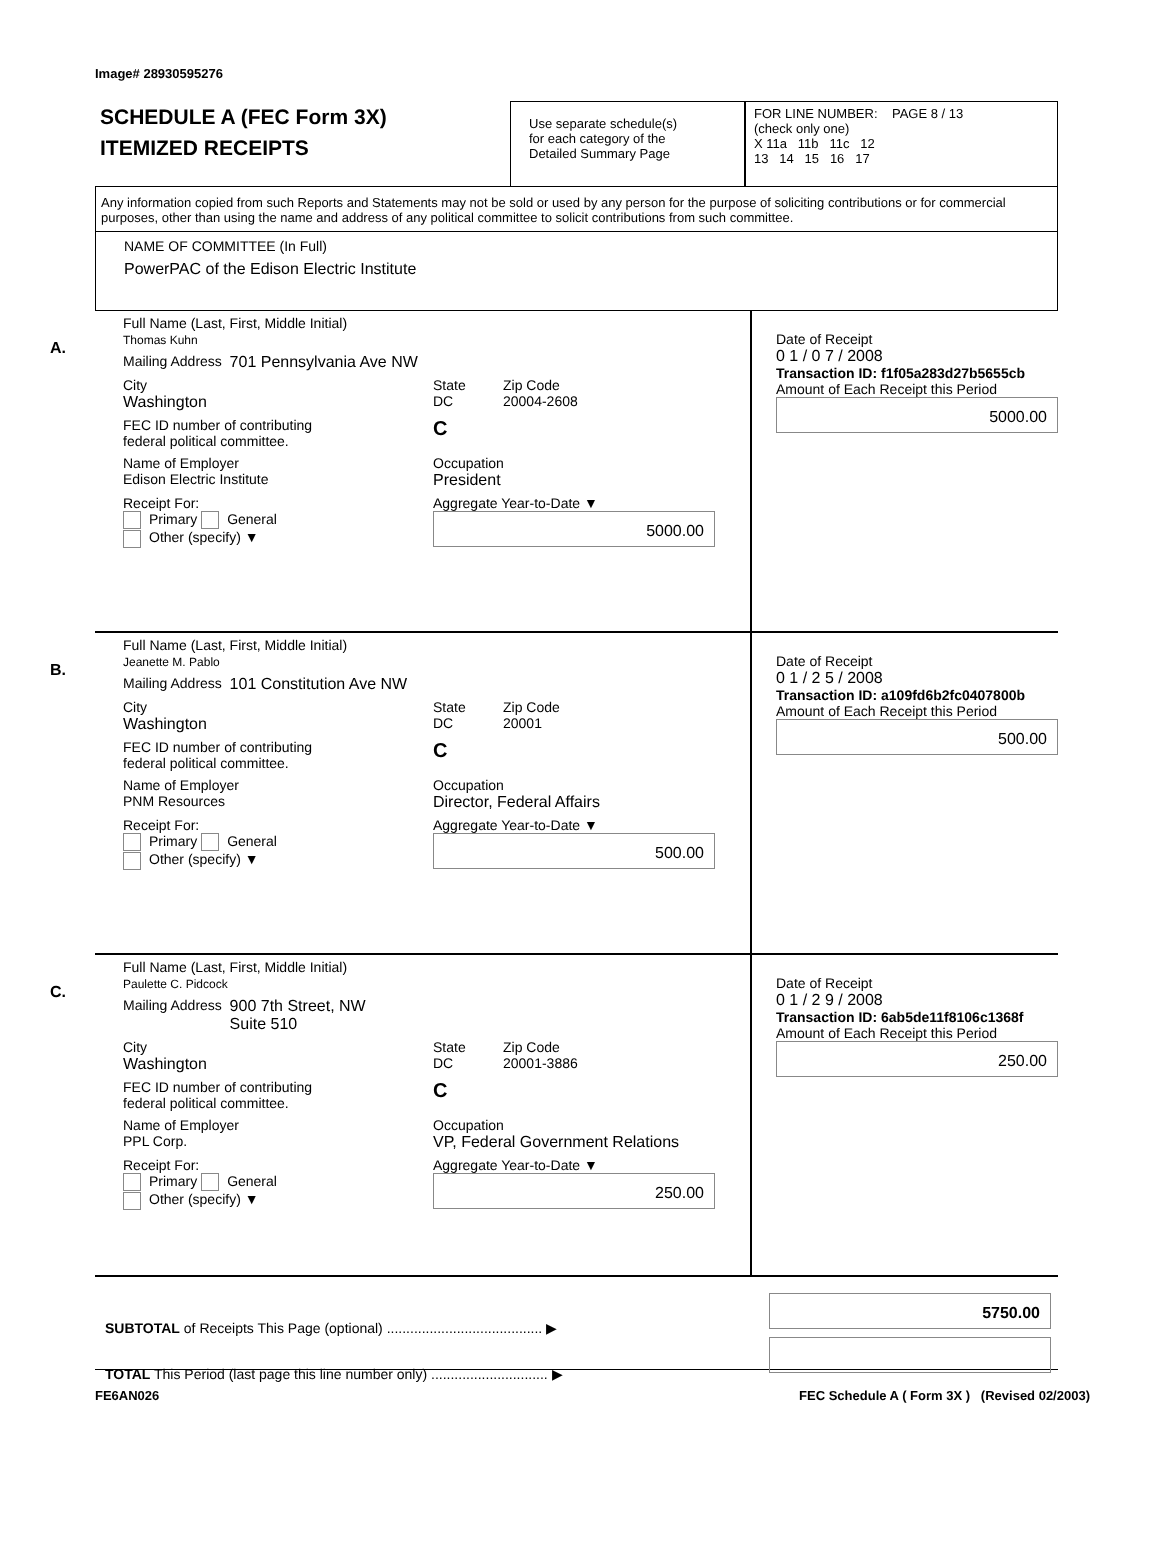Image# 28930595276
SCHEDULE A (FEC Form 3X)
ITEMIZED RECEIPTS
Use separate schedule(s)
for each category of the
Detailed Summary Page
FOR LINE NUMBER: PAGE 8 / 13
(check only one)
X 11a 11b 11c 12
13 14 15 16 17
Any information copied from such Reports and Statements may not be sold or used by any person for the purpose of soliciting contributions or for commercial purposes, other than using the name and address of any political committee to solicit contributions from such committee.
NAME OF COMMITTEE (In Full)
PowerPAC of the Edison Electric Institute
A.
Full Name (Last, First, Middle Initial)
Thomas Kuhn
Mailing Address 701 Pennsylvania Ave NW
City
Washington
State
DC
Zip Code
20004-2608
FEC ID number of contributing
federal political committee.
C
Name of Employer
Edison Electric Institute
Occupation
President
Receipt For:
Primary General
Other (specify) ▼
Aggregate Year-to-Date ▼
5000.00
Date of Receipt
0 1 / 0 7 / 2008
Transaction ID: f1f05a283d27b5655cb
Amount of Each Receipt this Period
5000.00
B.
Full Name (Last, First, Middle Initial)
Jeanette M. Pablo
Mailing Address 101 Constitution Ave NW
City
Washington
State
DC
Zip Code
20001
FEC ID number of contributing
federal political committee.
C
Name of Employer
PNM Resources
Occupation
Director, Federal Affairs
Receipt For:
Primary General
Other (specify) ▼
Aggregate Year-to-Date ▼
500.00
Date of Receipt
0 1 / 2 5 / 2008
Transaction ID: a109fd6b2fc0407800b
Amount of Each Receipt this Period
500.00
C.
Full Name (Last, First, Middle Initial)
Paulette C. Pidcock
Mailing Address 900 7th Street, NW
Suite 510
City
Washington
State
DC
Zip Code
20001-3886
FEC ID number of contributing
federal political committee.
C
Name of Employer
PPL Corp.
Occupation
VP, Federal Government Relations
Receipt For:
Primary General
Other (specify) ▼
Aggregate Year-to-Date ▼
250.00
Date of Receipt
0 1 / 2 9 / 2008
Transaction ID: 6ab5de11f8106c1368f
Amount of Each Receipt this Period
250.00
SUBTOTAL of Receipts This Page (optional) ........................................ ▶
TOTAL This Period (last page this line number only) .............................. ▶
5750.00
FE6AN026 FEC Schedule A ( Form 3X ) (Revised 02/2003)